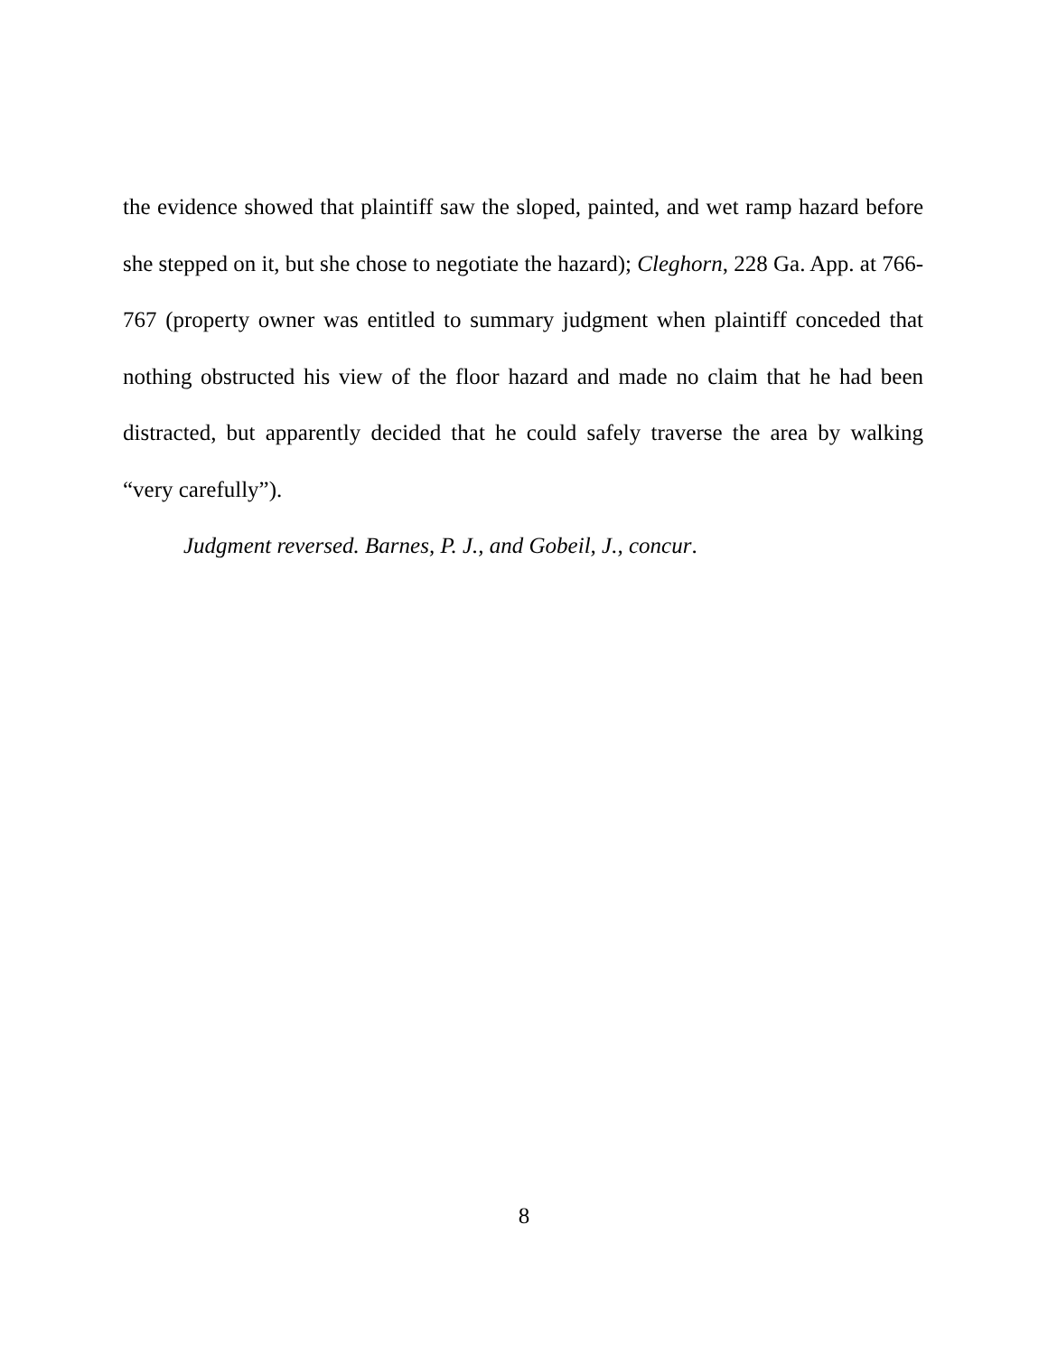the evidence showed that plaintiff saw the sloped, painted, and wet ramp hazard before she stepped on it, but she chose to negotiate the hazard); Cleghorn, 228 Ga. App. at 766-767 (property owner was entitled to summary judgment when plaintiff conceded that nothing obstructed his view of the floor hazard and made no claim that he had been distracted, but apparently decided that he could safely traverse the area by walking “very carefully”).
Judgment reversed. Barnes, P. J., and Gobeil, J., concur.
8